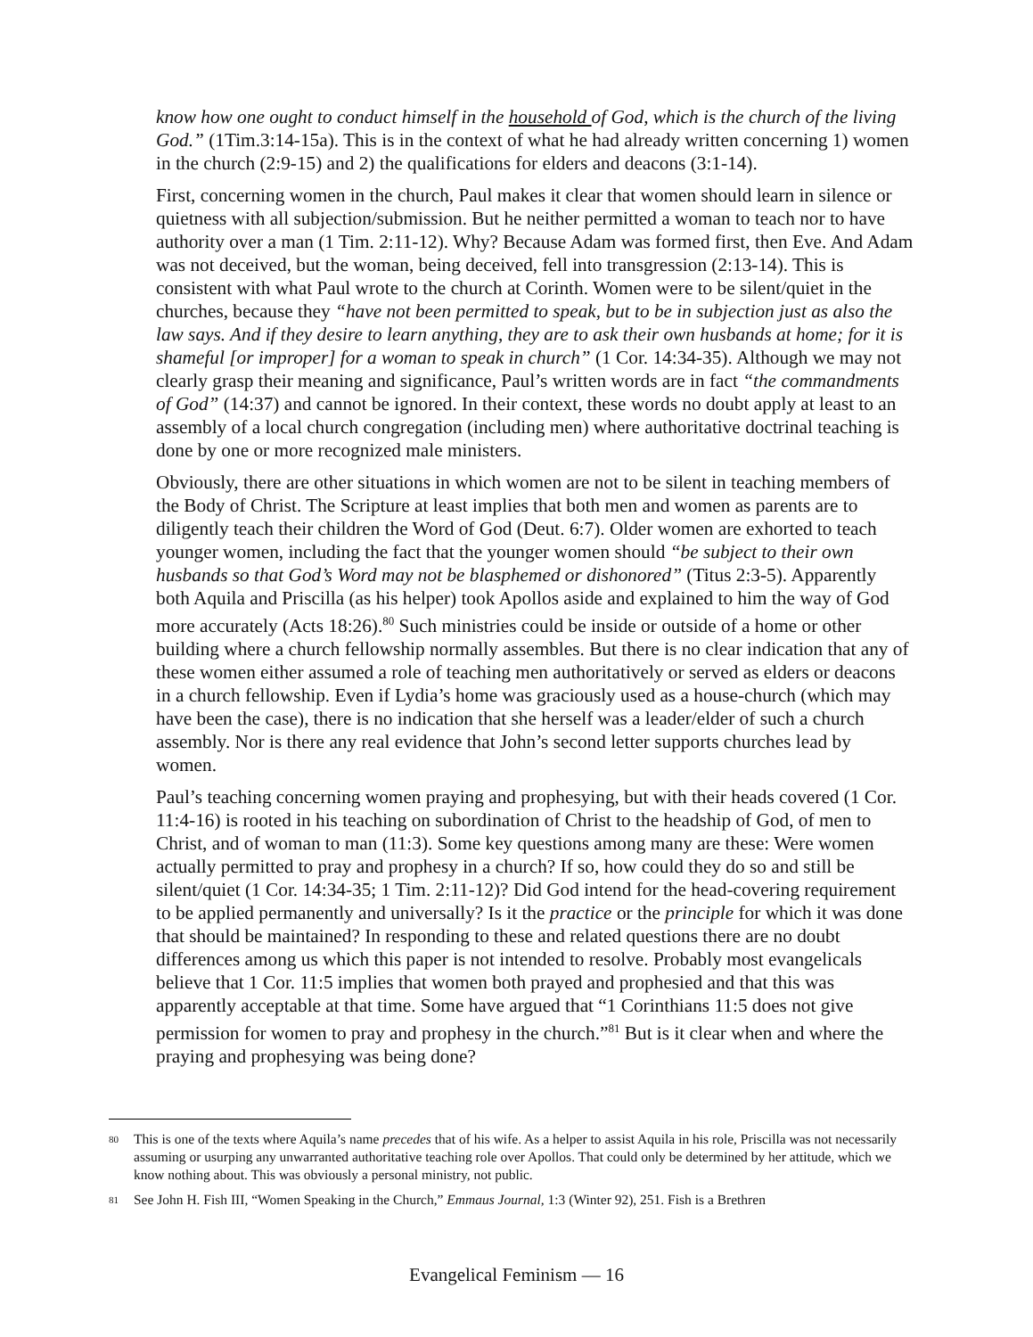know how one ought to conduct himself in the household of God, which is the church of the living God.” (1Tim.3:14-15a). This is in the context of what he had already written concerning 1) women in the church (2:9-15) and 2) the qualifications for elders and deacons (3:1-14).
First, concerning women in the church, Paul makes it clear that women should learn in silence or quietness with all subjection/submission. But he neither permitted a woman to teach nor to have authority over a man (1 Tim. 2:11-12). Why? Because Adam was formed first, then Eve. And Adam was not deceived, but the woman, being deceived, fell into transgression (2:13-14). This is consistent with what Paul wrote to the church at Corinth. Women were to be silent/quiet in the churches, because they “have not been permitted to speak, but to be in subjection just as also the law says. And if they desire to learn anything, they are to ask their own husbands at home; for it is shameful [or improper] for a woman to speak in church” (1 Cor. 14:34-35). Although we may not clearly grasp their meaning and significance, Paul’s written words are in fact “the commandments of God” (14:37) and cannot be ignored. In their context, these words no doubt apply at least to an assembly of a local church congregation (including men) where authoritative doctrinal teaching is done by one or more recognized male ministers.
Obviously, there are other situations in which women are not to be silent in teaching members of the Body of Christ. The Scripture at least implies that both men and women as parents are to diligently teach their children the Word of God (Deut. 6:7). Older women are exhorted to teach younger women, including the fact that the younger women should “be subject to their own husbands so that God’s Word may not be blasphemed or dishonored” (Titus 2:3-5). Apparently both Aquila and Priscilla (as his helper) took Apollos aside and explained to him the way of God more accurately (Acts 18:26).<sup>80</sup> Such ministries could be inside or outside of a home or other building where a church fellowship normally assembles. But there is no clear indication that any of these women either assumed a role of teaching men authoritatively or served as elders or deacons in a church fellowship. Even if Lydia’s home was graciously used as a house-church (which may have been the case), there is no indication that she herself was a leader/elder of such a church assembly. Nor is there any real evidence that John’s second letter supports churches lead by women.
Paul’s teaching concerning women praying and prophesying, but with their heads covered (1 Cor. 11:4-16) is rooted in his teaching on subordination of Christ to the headship of God, of men to Christ, and of woman to man (11:3). Some key questions among many are these: Were women actually permitted to pray and prophesy in a church? If so, how could they do so and still be silent/quiet (1 Cor. 14:34-35; 1 Tim. 2:11-12)? Did God intend for the head-covering requirement to be applied permanently and universally? Is it the practice or the principle for which it was done that should be maintained? In responding to these and related questions there are no doubt differences among us which this paper is not intended to resolve. Probably most evangelicals believe that 1 Cor. 11:5 implies that women both prayed and prophesied and that this was apparently acceptable at that time. Some have argued that “1 Corinthians 11:5 does not give permission for women to pray and prophesy in the church.”<sup>81</sup> But is it clear when and where the praying and prophesying was being done?
80 This is one of the texts where Aquila’s name precedes that of his wife. As a helper to assist Aquila in his role, Priscilla was not necessarily assuming or usurping any unwarranted authoritative teaching role over Apollos. That could only be determined by her attitude, which we know nothing about. This was obviously a personal ministry, not public.
81 See John H. Fish III, “Women Speaking in the Church,” Emmaus Journal, 1:3 (Winter 92), 251. Fish is a Brethren
Evangelical Feminism — 16